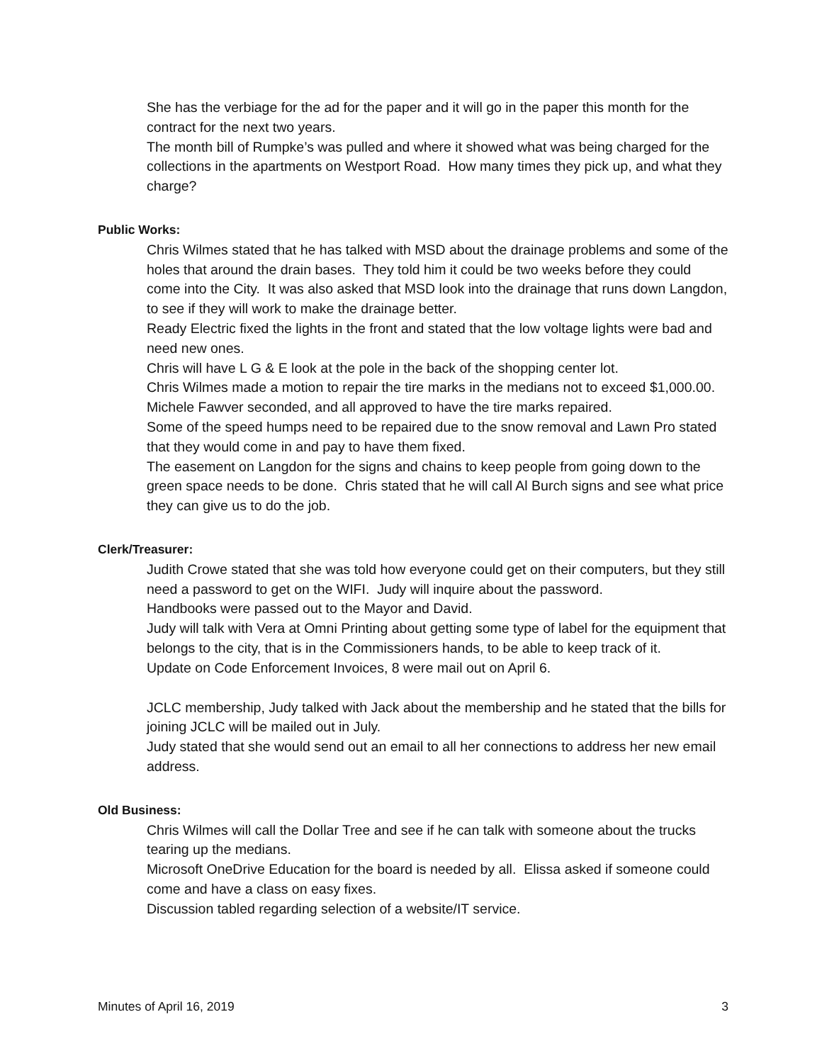She has the verbiage for the ad for the paper and it will go in the paper this month for the contract for the next two years.
The month bill of Rumpke’s was pulled and where it showed what was being charged for the collections in the apartments on Westport Road. How many times they pick up, and what they charge?
Public Works:
Chris Wilmes stated that he has talked with MSD about the drainage problems and some of the holes that around the drain bases. They told him it could be two weeks before they could come into the City. It was also asked that MSD look into the drainage that runs down Langdon, to see if they will work to make the drainage better.
Ready Electric fixed the lights in the front and stated that the low voltage lights were bad and need new ones.
Chris will have L G & E look at the pole in the back of the shopping center lot.
Chris Wilmes made a motion to repair the tire marks in the medians not to exceed $1,000.00.
Michele Fawver seconded, and all approved to have the tire marks repaired.
Some of the speed humps need to be repaired due to the snow removal and Lawn Pro stated that they would come in and pay to have them fixed.
The easement on Langdon for the signs and chains to keep people from going down to the green space needs to be done. Chris stated that he will call Al Burch signs and see what price they can give us to do the job.
Clerk/Treasurer:
Judith Crowe stated that she was told how everyone could get on their computers, but they still need a password to get on the WIFI. Judy will inquire about the password.
Handbooks were passed out to the Mayor and David.
Judy will talk with Vera at Omni Printing about getting some type of label for the equipment that belongs to the city, that is in the Commissioners hands, to be able to keep track of it.
Update on Code Enforcement Invoices, 8 were mail out on April 6.
JCLC membership, Judy talked with Jack about the membership and he stated that the bills for joining JCLC will be mailed out in July.
Judy stated that she would send out an email to all her connections to address her new email address.
Old Business:
Chris Wilmes will call the Dollar Tree and see if he can talk with someone about the trucks tearing up the medians.
Microsoft OneDrive Education for the board is needed by all. Elissa asked if someone could come and have a class on easy fixes.
Discussion tabled regarding selection of a website/IT service.
Minutes of April 16, 2019 3